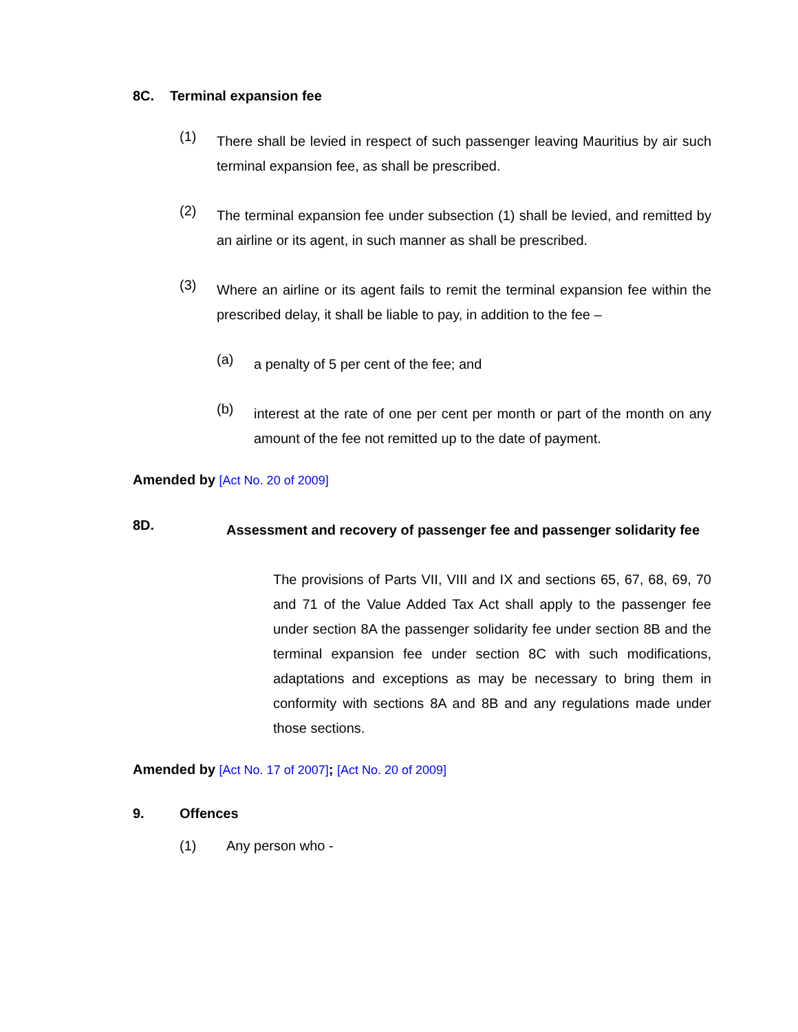8C. Terminal expansion fee
(1)
There shall be levied in respect of such passenger leaving Mauritius by air such terminal expansion fee, as shall be prescribed.
(2)
The terminal expansion fee under subsection (1) shall be levied, and remitted by an airline or its agent, in such manner as shall be prescribed.
(3)
Where an airline or its agent fails to remit the terminal expansion fee within the prescribed delay, it shall be liable to pay, in addition to the fee –
(a)
a penalty of 5 per cent of the fee; and
(b)
interest at the rate of one per cent per month or part of the month on any amount of the fee not remitted up to the date of payment.
Amended by [Act No. 20 of 2009]
8D.
Assessment and recovery of passenger fee and passenger solidarity fee
The provisions of Parts VII, VIII and IX and sections 65, 67, 68, 69, 70 and 71 of the Value Added Tax Act shall apply to the passenger fee under section 8A the passenger solidarity fee under section 8B and the terminal expansion fee under section 8C with such modifications, adaptations and exceptions as may be necessary to bring them in conformity with sections 8A and 8B and any regulations made under those sections.
Amended by [Act No. 17 of 2007]; [Act No. 20 of 2009]
9. Offences
(1) Any person who -